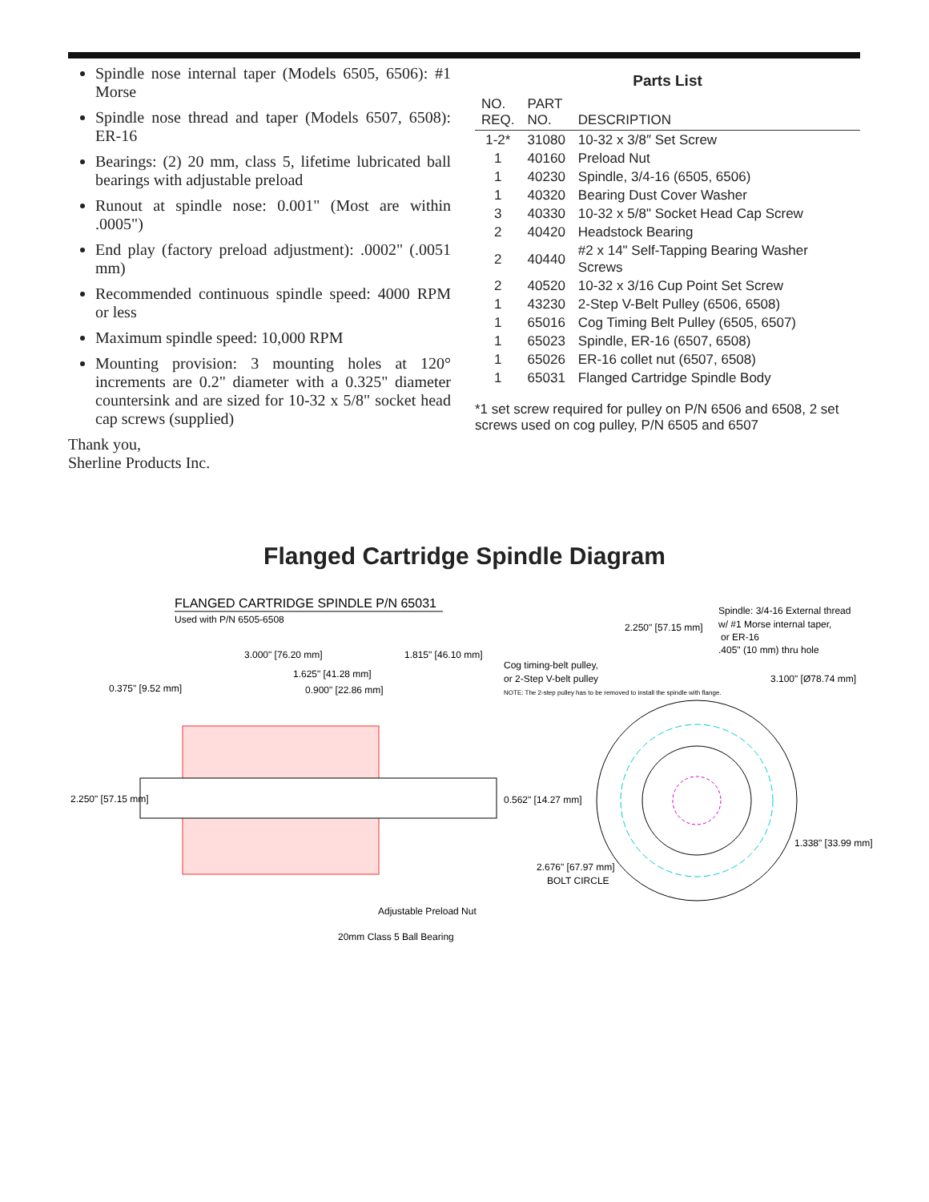Spindle nose internal taper (Models 6505, 6506): #1 Morse
Spindle nose thread and taper (Models 6507, 6508): ER-16
Bearings: (2) 20 mm, class 5, lifetime lubricated ball bearings with adjustable preload
Runout at spindle nose: 0.001" (Most are within .0005")
End play (factory preload adjustment): .0002" (.0051 mm)
Recommended continuous spindle speed: 4000 RPM or less
Maximum spindle speed: 10,000 RPM
Mounting provision: 3 mounting holes at 120° increments are 0.2" diameter with a 0.325" diameter countersink and are sized for 10-32 x 5/8" socket head cap screws (supplied)
Thank you,
Sherline Products Inc.
Parts List
| NO. REQ. | PART NO. | DESCRIPTION |
| --- | --- | --- |
| 1-2* | 31080 | 10-32 x 3/8″ Set Screw |
| 1 | 40160 | Preload Nut |
| 1 | 40230 | Spindle, 3/4-16 (6505, 6506) |
| 1 | 40320 | Bearing Dust Cover Washer |
| 3 | 40330 | 10-32 x 5/8" Socket Head Cap Screw |
| 2 | 40420 | Headstock Bearing |
| 2 | 40440 | #2 x 14" Self-Tapping Bearing Washer Screws |
| 2 | 40520 | 10-32 x 3/16 Cup Point Set Screw |
| 1 | 43230 | 2-Step V-Belt Pulley (6506, 6508) |
| 1 | 65016 | Cog Timing Belt Pulley (6505, 6507) |
| 1 | 65023 | Spindle, ER-16 (6507, 6508) |
| 1 | 65026 | ER-16 collet nut (6507, 6508) |
| 1 | 65031 | Flanged Cartridge Spindle Body |
*1 set screw required for pulley on P/N 6506 and 6508, 2 set screws used on cog pulley, P/N 6505 and 6507
Flanged Cartridge Spindle Diagram
FLANGED CARTRIDGE SPINDLE P/N 65031
Used with P/N 6505-6508
3.000" [76.20 mm]
1.815" [46.10 mm]
1.625" [41.28 mm]
0.375" [9.52 mm]
0.900" [22.86 mm]
Cog timing-belt pulley,
or 2-Step V-belt pulley
NOTE: The 2-step pulley has to be removed to install the spindle with flange.
2.250" [57.15 mm]
0.562" [14.27 mm]
Adjustable Preload Nut
20mm Class 5 Ball Bearing
2.250" [57.15 mm]
Spindle: 3/4-16 External thread
w/ #1 Morse internal taper,
or ER-16
.405" (10 mm) thru hole
3.100" [Ø78.74 mm]
2.676" [67.97 mm]
BOLT CIRCLE
1.338" [33.99 mm]